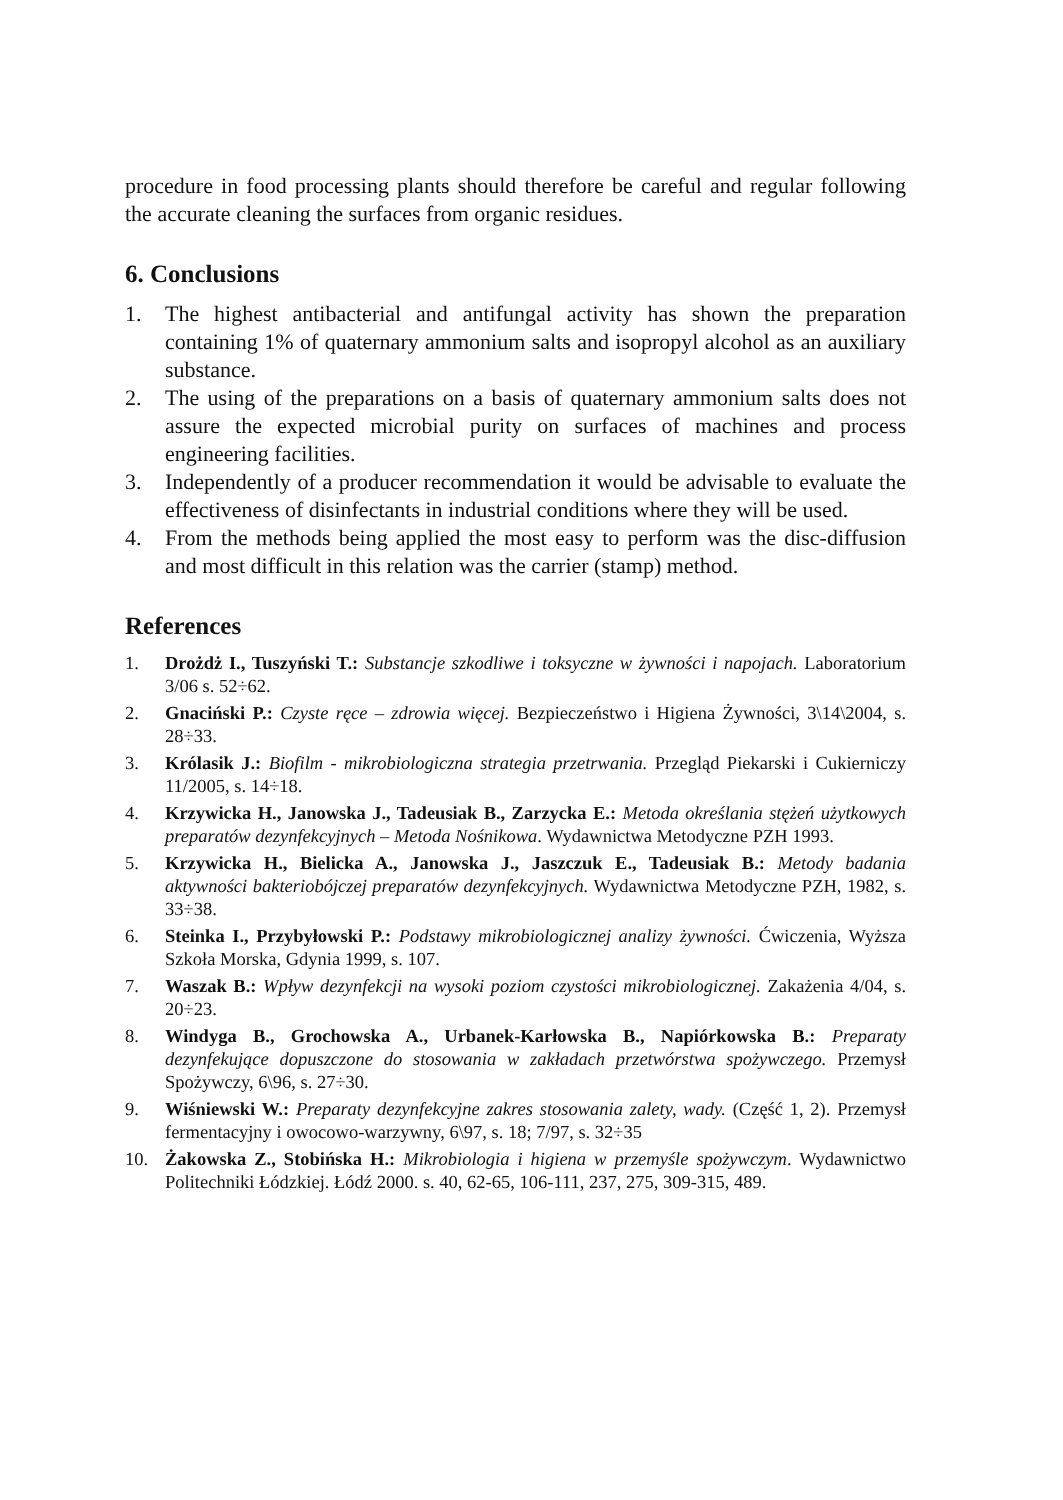procedure in food processing plants should therefore be careful and regular following the accurate cleaning the surfaces from organic residues.
6. Conclusions
1. The highest antibacterial and antifungal activity has shown the preparation containing 1% of quaternary ammonium salts and isopropyl alcohol as an auxiliary substance.
2. The using of the preparations on a basis of quaternary ammonium salts does not assure the expected microbial purity on surfaces of machines and process engineering facilities.
3. Independently of a producer recommendation it would be advisable to evaluate the effectiveness of disinfectants in industrial conditions where they will be used.
4. From the methods being applied the most easy to perform was the disc-diffusion and most difficult in this relation was the carrier (stamp) method.
References
1. Drożdż I., Tuszyński T.: Substancje szkodliwe i toksyczne w żywności i napojach. Laboratorium 3/06 s. 52÷62.
2. Gnaciński P.: Czyste ręce – zdrowia więcej. Bezpieczeństwo i Higiena Żywności, 3\14\2004, s. 28÷33.
3. Królasik J.: Biofilm - mikrobiologiczna strategia przetrwania. Przegląd Piekarski i Cukierniczy 11/2005, s. 14÷18.
4. Krzywicka H., Janowska J., Tadeusiak B., Zarzycka E.: Metoda określania stężeń użytkowych preparatów dezynfekcyjnych – Metoda Nośnikowa. Wydawnictwa Metodyczne PZH 1993.
5. Krzywicka H., Bielicka A., Janowska J., Jaszczuk E., Tadeusiak B.: Metody badania aktywności bakteriobójczej preparatów dezynfekcyjnych. Wydawnictwa Metodyczne PZH, 1982, s. 33÷38.
6. Steinka I., Przybyłowski P.: Podstawy mikrobiologicznej analizy żywności. Ćwiczenia, Wyższa Szkoła Morska, Gdynia 1999, s. 107.
7. Waszak B.: Wpływ dezynfekcji na wysoki poziom czystości mikrobiologicznej. Zakażenia 4/04, s. 20÷23.
8. Windyga B., Grochowska A., Urbanek-Karłowska B., Napiórkowska B.: Preparaty dezynfekujące dopuszczone do stosowania w zakładach przetwórstwa spożywczego. Przemysł Spożywczy, 6\96, s. 27÷30.
9. Wiśniewski W.: Preparaty dezynfekcyjne zakres stosowania zalety, wady. (Część 1, 2). Przemysł fermentacyjny i owocowo-warzywny, 6\97, s. 18; 7/97, s. 32÷35
10. Żakowska Z., Stobińska H.: Mikrobiologia i higiena w przemyśle spożywczym. Wydawnictwo Politechniki Łódzkiej. Łódź 2000. s. 40, 62-65, 106-111, 237, 275, 309-315, 489.